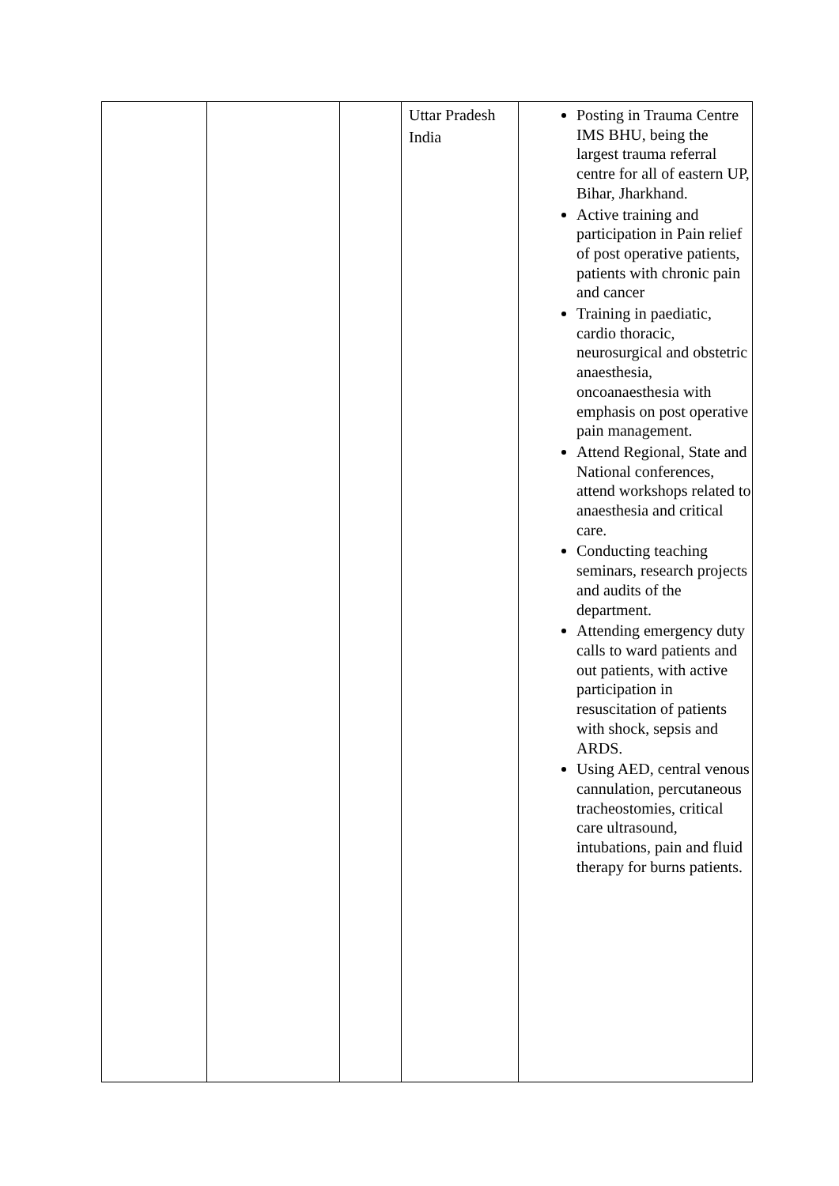| | | | Uttar Pradesh India | Posting in Trauma Centre IMS BHU, being the largest trauma referral centre for all of eastern UP, Bihar, Jharkhand. Active training and participation in Pain relief of post operative patients, patients with chronic pain and cancer Training in paediatic, cardio thoracic, neurosurgical and obstetric anaesthesia, oncoanaesthesia with emphasis on post operative pain management. Attend Regional, State and National conferences, attend workshops related to anaesthesia and critical care. Conducting teaching seminars, research projects and audits of the department. Attending emergency duty calls to ward patients and out patients, with active participation in resuscitation of patients with shock, sepsis and ARDS. Using AED, central venous cannulation, percutaneous tracheostomies, critical care ultrasound, intubations, pain and fluid therapy for burns patients. |